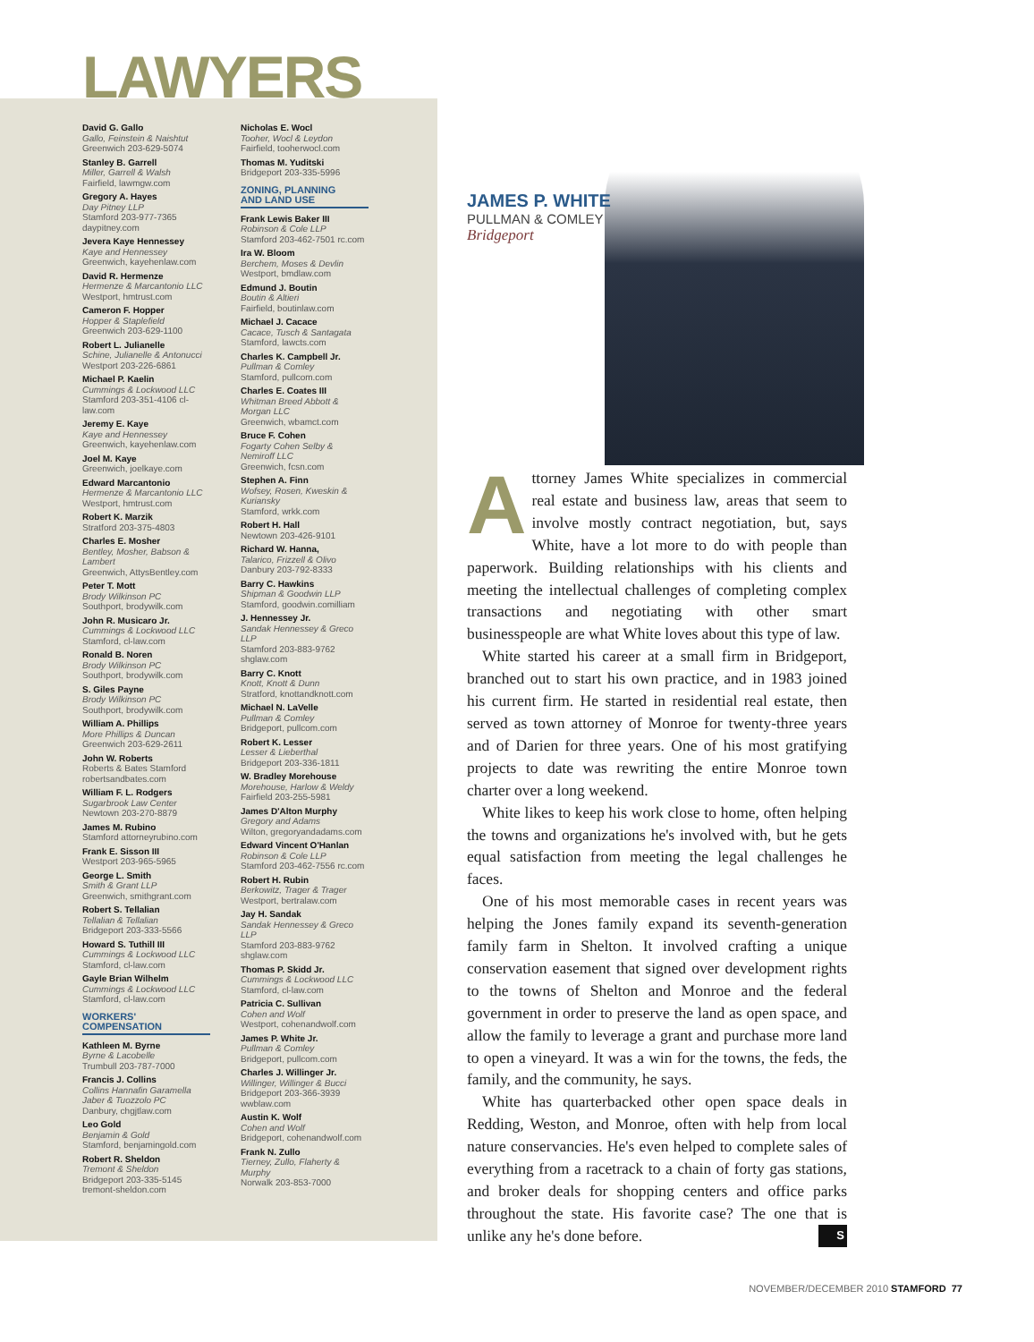LAWYERS
David G. Gallo
Gallo, Feinstein & Naishtut
Greenwich 203-629-5074
Stanley B. Garrell
Miller, Garrell & Walsh
Fairfield, lawmgw.com
Gregory A. Hayes
Day Pitney LLP
Stamford 203-977-7365 daypitney.com
Jevera Kaye Hennessey
Kaye and Hennessey
Greenwich, kayehenlaw.com
David R. Hermenze
Hermenze & Marcantonio LLC
Westport, hmtrust.com
Cameron F. Hopper
Hopper & Staplefield
Greenwich 203-629-1100
Robert L. Julianelle
Schine, Julianelle & Antonucci
Westport 203-226-6861
Michael P. Kaelin
Cummings & Lockwood LLC
Stamford 203-351-4106 cl-law.com
Jeremy E. Kaye
Kaye and Hennessey
Greenwich, kayehenlaw.com
Joel M. Kaye
Greenwich, joelkaye.com
Edward Marcantonio
Hermenze & Marcantonio LLC
Westport, hmtrust.com
Robert K. Marzik
Stratford 203-375-4803
Charles E. Mosher
Bentley, Mosher, Babson & Lambert
Greenwich, AttysBentley.com
Peter T. Mott
Brody Wilkinson PC
Southport, brodywilk.com
John R. Musicaro Jr.
Cummings & Lockwood LLC
Stamford, cl-law.com
Ronald B. Noren
Brody Wilkinson PC
Southport, brodywilk.com
S. Giles Payne
Brody Wilkinson PC
Southport, brodywilk.com
William A. Phillips
More Phillips & Duncan
Greenwich 203-629-2611
John W. Roberts
Roberts & Bates Stamford robertsandbates.com
William F. L. Rodgers
Sugarbrook Law Center
Newtown 203-270-8879
James M. Rubino
Stamford attorneyrubino.com
Frank E. Sisson III
Westport 203-965-5965
George L. Smith
Smith & Grant LLP
Greenwich, smithgrant.com
Robert S. Tellalian
Tellalian & Tellalian
Bridgeport 203-333-5566
Howard S. Tuthill III
Cummings & Lockwood LLC
Stamford, cl-law.com
Gayle Brian Wilhelm
Cummings & Lockwood LLC
Stamford, cl-law.com
WORKERS'
COMPENSATION
Kathleen M. Byrne
Byrne & Lacobelle
Trumbull 203-787-7000
Francis J. Collins
Collins Hannafin Garamella Jaber & Tuozzolo PC
Danbury, chgjtlaw.com
Leo Gold
Benjamin & Gold
Stamford, benjamingold.com
Robert R. Sheldon
Tremont & Sheldon
Bridgeport 203-335-5145 tremont-sheldon.com
Nicholas E. Wocl
Tooher, Wocl & Leydon
Fairfield, tooherwocl.com
Thomas M. Yuditski
Bridgeport 203-335-5996
ZONING, PLANNING
AND LAND USE
Frank Lewis Baker III
Robinson & Cole LLP
Stamford 203-462-7501 rc.com
Ira W. Bloom
Berchem, Moses & Devlin
Westport, bmdlaw.com
Edmund J. Boutin
Boutin & Altieri
Fairfield, boutinlaw.com
Michael J. Cacace
Cacace, Tusch & Santagata
Stamford, lawcts.com
Charles K. Campbell Jr.
Pullman & Comley
Stamford, pullcom.com
Charles E. Coates III
Whitman Breed Abbott & Morgan LLC
Greenwich, wbamct.com
Bruce F. Cohen
Fogarty Cohen Selby & Nemiroff LLC
Greenwich, fcsn.com
Stephen A. Finn
Wofsey, Rosen, Kweskin & Kuriansky
Stamford, wrkk.com
Robert H. Hall
Newtown 203-426-9101
Richard W. Hanna,
Talarico, Frizzell & Olivo
Danbury 203-792-8333
Barry C. Hawkins
Shipman & Goodwin LLP
Stamford, goodwin.comilliam
J. Hennessey Jr.
Sandak Hennessey & Greco LLP
Stamford 203-883-9762 shglaw.com
Barry C. Knott
Knott, Knott & Dunn
Stratford, knottandknott.com
Michael N. LaVelle
Pullman & Comley
Bridgeport, pullcom.com
Robert K. Lesser
Lesser & Lieberthal
Bridgeport 203-336-1811
W. Bradley Morehouse
Morehouse, Harlow & Weldy
Fairfield 203-255-5981
James D'Alton Murphy
Gregory and Adams
Wilton, gregoryandadams.com
Edward Vincent O'Hanlan
Robinson & Cole LLP
Stamford 203-462-7556 rc.com
Robert H. Rubin
Berkowitz, Trager & Trager
Westport, bertralaw.com
Jay H. Sandak
Sandak Hennessey & Greco LLP
Stamford 203-883-9762 shglaw.com
Thomas P. Skidd Jr.
Cummings & Lockwood LLC
Stamford, cl-law.com
Patricia C. Sullivan
Cohen and Wolf
Westport, cohenandwolf.com
James P. White Jr.
Pullman & Comley
Bridgeport, pullcom.com
Charles J. Willinger Jr.
Willinger, Willinger & Bucci
Bridgeport 203-366-3939 wwblaw.com
Austin K. Wolf
Cohen and Wolf
Bridgeport, cohenandwolf.com
Frank N. Zullo
Tierney, Zullo, Flaherty & Murphy
Norwalk 203-853-7000
JAMES P. WHITE
PULLMAN & COMLEY
Bridgeport
Attorney James White specializes in commercial real estate and business law, areas that seem to involve mostly contract negotiation, but, says White, have a lot more to do with people than paperwork. Building relationships with his clients and meeting the intellectual challenges of completing complex transactions and negotiating with other smart businesspeople are what White loves about this type of law.
White started his career at a small firm in Bridgeport, branched out to start his own practice, and in 1983 joined his current firm. He started in residential real estate, then served as town attorney of Monroe for twenty-three years and of Darien for three years. One of his most gratifying projects to date was rewriting the entire Monroe town charter over a long weekend.
White likes to keep his work close to home, often helping the towns and organizations he's involved with, but he gets equal satisfaction from meeting the legal challenges he faces.
One of his most memorable cases in recent years was helping the Jones family expand its seventh-generation family farm in Shelton. It involved crafting a unique conservation easement that signed over development rights to the towns of Shelton and Monroe and the federal government in order to preserve the land as open space, and allow the family to leverage a grant and purchase more land to open a vineyard. It was a win for the towns, the feds, the family, and the community, he says.
White has quarterbacked other open space deals in Redding, Weston, and Monroe, often with help from local nature conservancies. He's even helped to complete sales of everything from a racetrack to a chain of forty gas stations, and broker deals for shopping centers and office parks throughout the state. His favorite case? The one that is unlike any he's done before. S
NOVEMBER/DECEMBER 2010 STAMFORD 77